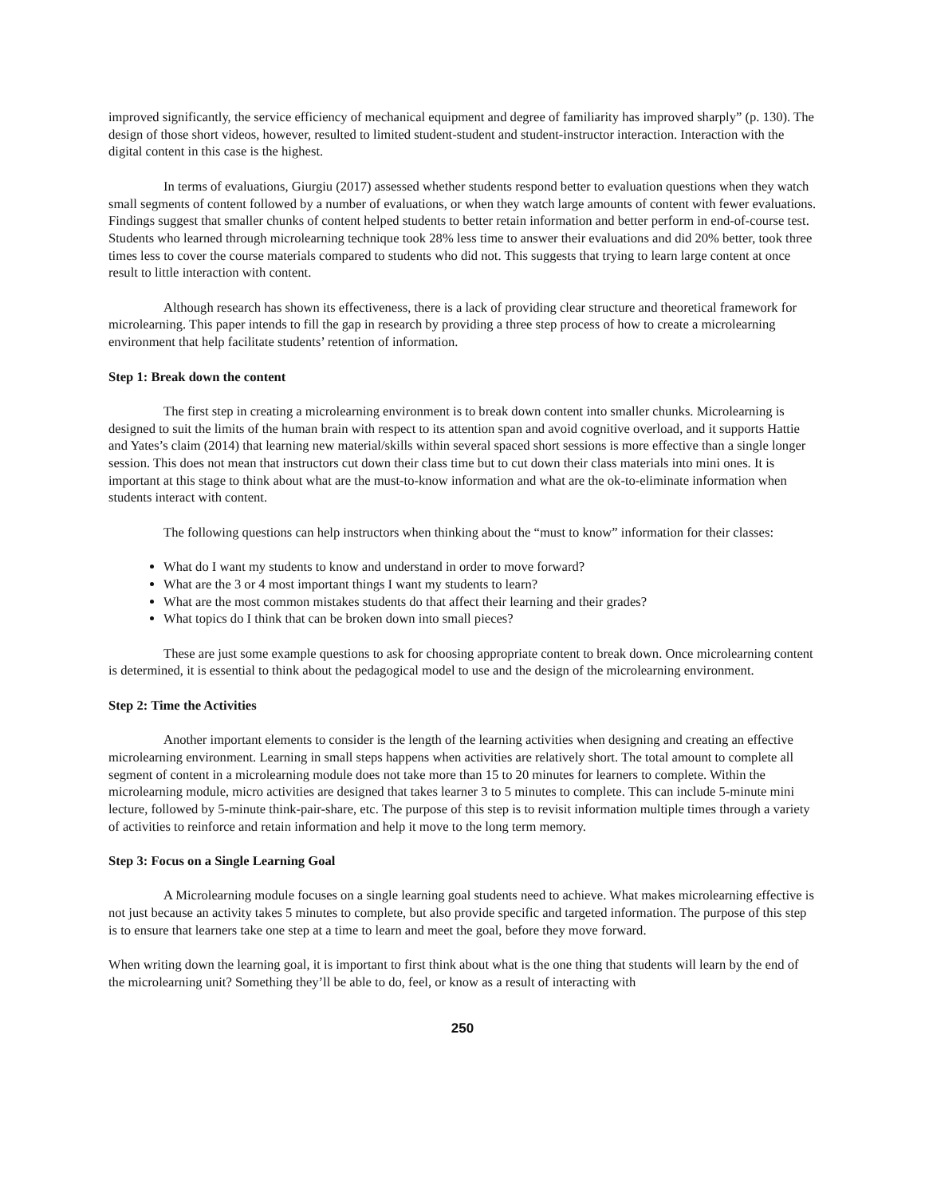improved significantly, the service efficiency of mechanical equipment and degree of familiarity has improved sharply” (p. 130). The design of those short videos, however, resulted to limited student-student and student-instructor interaction. Interaction with the digital content in this case is the highest.
In terms of evaluations, Giurgiu (2017) assessed whether students respond better to evaluation questions when they watch small segments of content followed by a number of evaluations, or when they watch large amounts of content with fewer evaluations. Findings suggest that smaller chunks of content helped students to better retain information and better perform in end-of-course test. Students who learned through microlearning technique took 28% less time to answer their evaluations and did 20% better, took three times less to cover the course materials compared to students who did not. This suggests that trying to learn large content at once result to little interaction with content.
Although research has shown its effectiveness, there is a lack of providing clear structure and theoretical framework for microlearning. This paper intends to fill the gap in research by providing a three step process of how to create a microlearning environment that help facilitate students’ retention of information.
Step 1: Break down the content
The first step in creating a microlearning environment is to break down content into smaller chunks. Microlearning is designed to suit the limits of the human brain with respect to its attention span and avoid cognitive overload, and it supports Hattie and Yates’s claim (2014) that learning new material/skills within several spaced short sessions is more effective than a single longer session. This does not mean that instructors cut down their class time but to cut down their class materials into mini ones. It is important at this stage to think about what are the must-to-know information and what are the ok-to-eliminate information when students interact with content.
The following questions can help instructors when thinking about the “must to know” information for their classes:
What do I want my students to know and understand in order to move forward?
What are the 3 or 4 most important things I want my students to learn?
What are the most common mistakes students do that affect their learning and their grades?
What topics do I think that can be broken down into small pieces?
These are just some example questions to ask for choosing appropriate content to break down. Once microlearning content is determined, it is essential to think about the pedagogical model to use and the design of the microlearning environment.
Step 2: Time the Activities
Another important elements to consider is the length of the learning activities when designing and creating an effective microlearning environment. Learning in small steps happens when activities are relatively short. The total amount to complete all segment of content in a microlearning module does not take more than 15 to 20 minutes for learners to complete. Within the microlearning module, micro activities are designed that takes learner 3 to 5 minutes to complete. This can include 5-minute mini lecture, followed by 5-minute think-pair-share, etc. The purpose of this step is to revisit information multiple times through a variety of activities to reinforce and retain information and help it move to the long term memory.
Step 3: Focus on a Single Learning Goal
A Microlearning module focuses on a single learning goal students need to achieve. What makes microlearning effective is not just because an activity takes 5 minutes to complete, but also provide specific and targeted information. The purpose of this step is to ensure that learners take one step at a time to learn and meet the goal, before they move forward.
When writing down the learning goal, it is important to first think about what is the one thing that students will learn by the end of the microlearning unit? Something they’ll be able to do, feel, or know as a result of interacting with
250